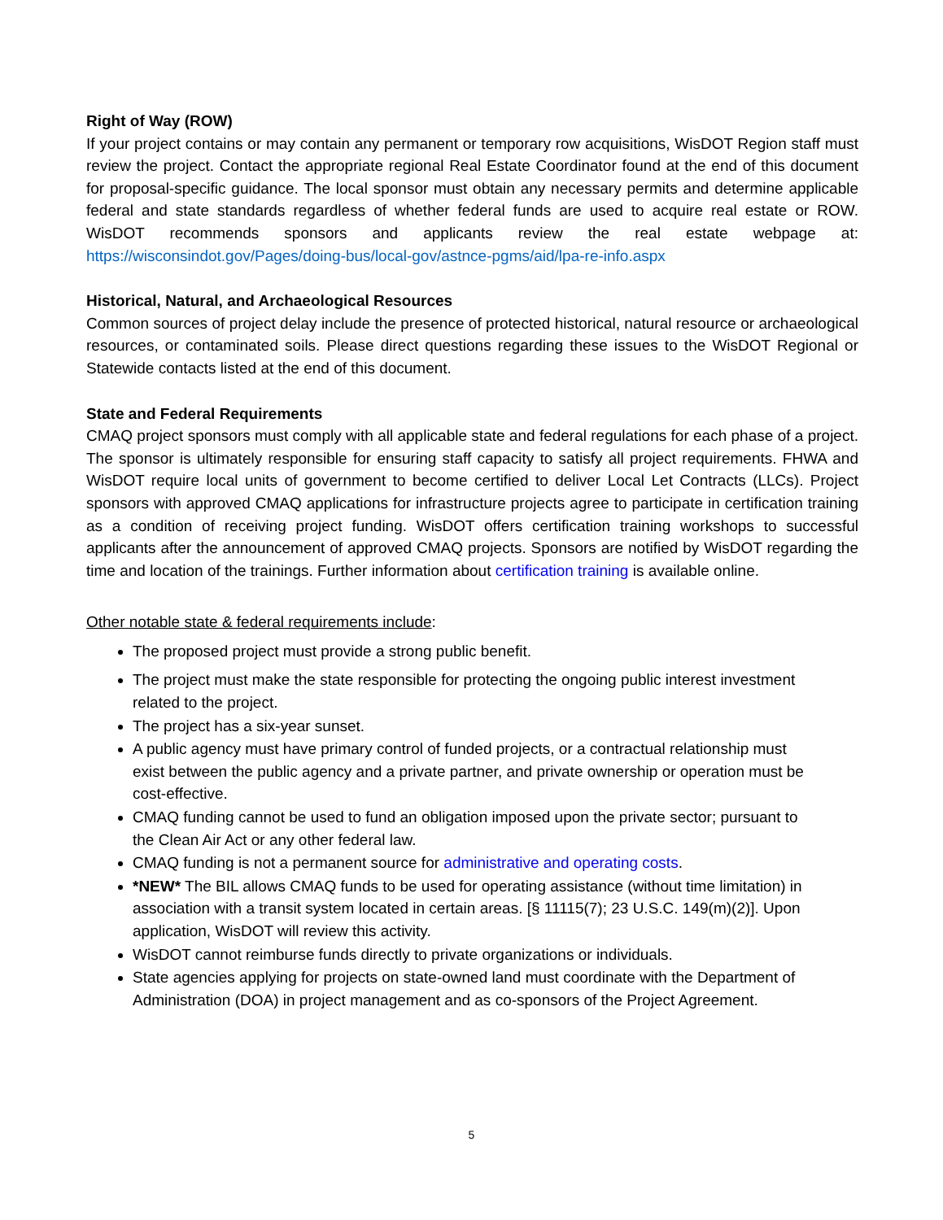Right of Way (ROW)
If your project contains or may contain any permanent or temporary row acquisitions, WisDOT Region staff must review the project. Contact the appropriate regional Real Estate Coordinator found at the end of this document for proposal-specific guidance. The local sponsor must obtain any necessary permits and determine applicable federal and state standards regardless of whether federal funds are used to acquire real estate or ROW. WisDOT recommends sponsors and applicants review the real estate webpage at: https://wisconsindot.gov/Pages/doing-bus/local-gov/astnce-pgms/aid/lpa-re-info.aspx
Historical, Natural, and Archaeological Resources
Common sources of project delay include the presence of protected historical, natural resource or archaeological resources, or contaminated soils. Please direct questions regarding these issues to the WisDOT Regional or Statewide contacts listed at the end of this document.
State and Federal Requirements
CMAQ project sponsors must comply with all applicable state and federal regulations for each phase of a project. The sponsor is ultimately responsible for ensuring staff capacity to satisfy all project requirements. FHWA and WisDOT require local units of government to become certified to deliver Local Let Contracts (LLCs). Project sponsors with approved CMAQ applications for infrastructure projects agree to participate in certification training as a condition of receiving project funding. WisDOT offers certification training workshops to successful applicants after the announcement of approved CMAQ projects. Sponsors are notified by WisDOT regarding the time and location of the trainings. Further information about certification training is available online.
Other notable state & federal requirements include:
The proposed project must provide a strong public benefit.
The project must make the state responsible for protecting the ongoing public interest investment related to the project.
The project has a six-year sunset.
A public agency must have primary control of funded projects, or a contractual relationship must exist between the public agency and a private partner, and private ownership or operation must be cost-effective.
CMAQ funding cannot be used to fund an obligation imposed upon the private sector; pursuant to the Clean Air Act or any other federal law.
CMAQ funding is not a permanent source for administrative and operating costs.
*NEW* The BIL allows CMAQ funds to be used for operating assistance (without time limitation) in association with a transit system located in certain areas. [§ 11115(7); 23 U.S.C. 149(m)(2)]. Upon application, WisDOT will review this activity.
WisDOT cannot reimburse funds directly to private organizations or individuals.
State agencies applying for projects on state-owned land must coordinate with the Department of Administration (DOA) in project management and as co-sponsors of the Project Agreement.
5